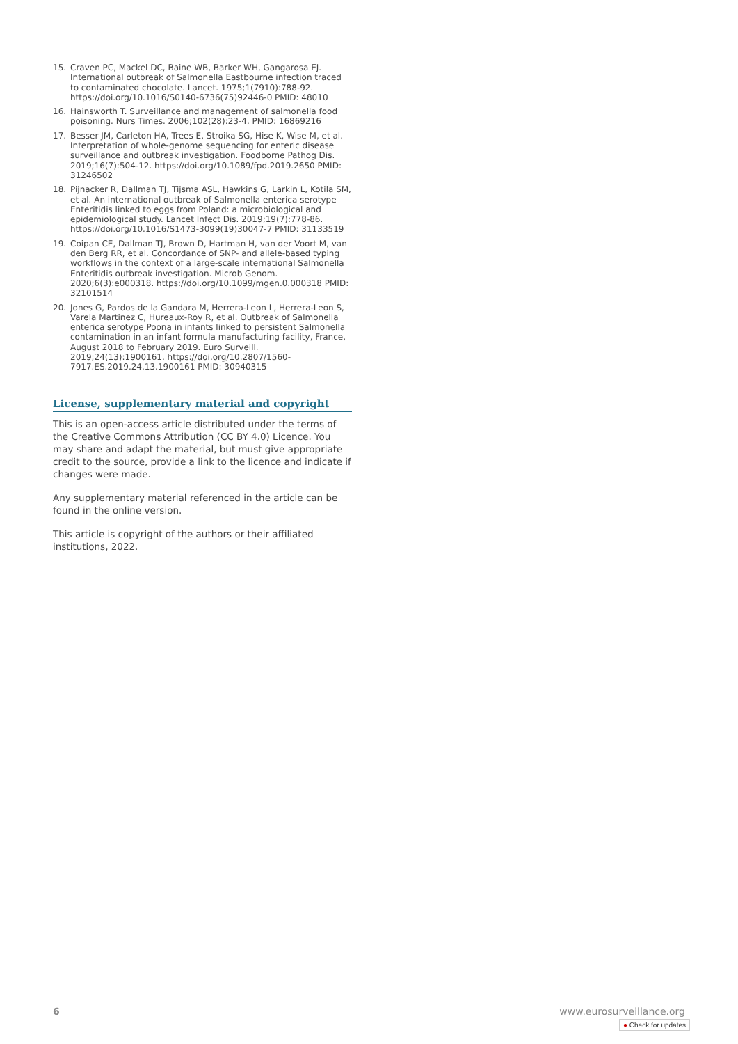15. Craven PC, Mackel DC, Baine WB, Barker WH, Gangarosa EJ. International outbreak of Salmonella Eastbourne infection traced to contaminated chocolate. Lancet. 1975;1(7910):788-92. https://doi.org/10.1016/S0140-6736(75)92446-0 PMID: 48010
16. Hainsworth T. Surveillance and management of salmonella food poisoning. Nurs Times. 2006;102(28):23-4. PMID: 16869216
17. Besser JM, Carleton HA, Trees E, Stroika SG, Hise K, Wise M, et al. Interpretation of whole-genome sequencing for enteric disease surveillance and outbreak investigation. Foodborne Pathog Dis. 2019;16(7):504-12. https://doi.org/10.1089/fpd.2019.2650 PMID: 31246502
18. Pijnacker R, Dallman TJ, Tijsma ASL, Hawkins G, Larkin L, Kotila SM, et al. An international outbreak of Salmonella enterica serotype Enteritidis linked to eggs from Poland: a microbiological and epidemiological study. Lancet Infect Dis. 2019;19(7):778-86. https://doi.org/10.1016/S1473-3099(19)30047-7 PMID: 31133519
19. Coipan CE, Dallman TJ, Brown D, Hartman H, van der Voort M, van den Berg RR, et al. Concordance of SNP- and allele-based typing workflows in the context of a large-scale international Salmonella Enteritidis outbreak investigation. Microb Genom. 2020;6(3):e000318. https://doi.org/10.1099/mgen.0.000318 PMID: 32101514
20. Jones G, Pardos de la Gandara M, Herrera-Leon L, Herrera-Leon S, Varela Martinez C, Hureaux-Roy R, et al. Outbreak of Salmonella enterica serotype Poona in infants linked to persistent Salmonella contamination in an infant formula manufacturing facility, France, August 2018 to February 2019. Euro Surveill. 2019;24(13):1900161. https://doi.org/10.2807/1560-7917.ES.2019.24.13.1900161 PMID: 30940315
License, supplementary material and copyright
This is an open-access article distributed under the terms of the Creative Commons Attribution (CC BY 4.0) Licence. You may share and adapt the material, but must give appropriate credit to the source, provide a link to the licence and indicate if changes were made.
Any supplementary material referenced in the article can be found in the online version.
This article is copyright of the authors or their affiliated institutions, 2022.
6 www.eurosurveillance.org
● Check for updates